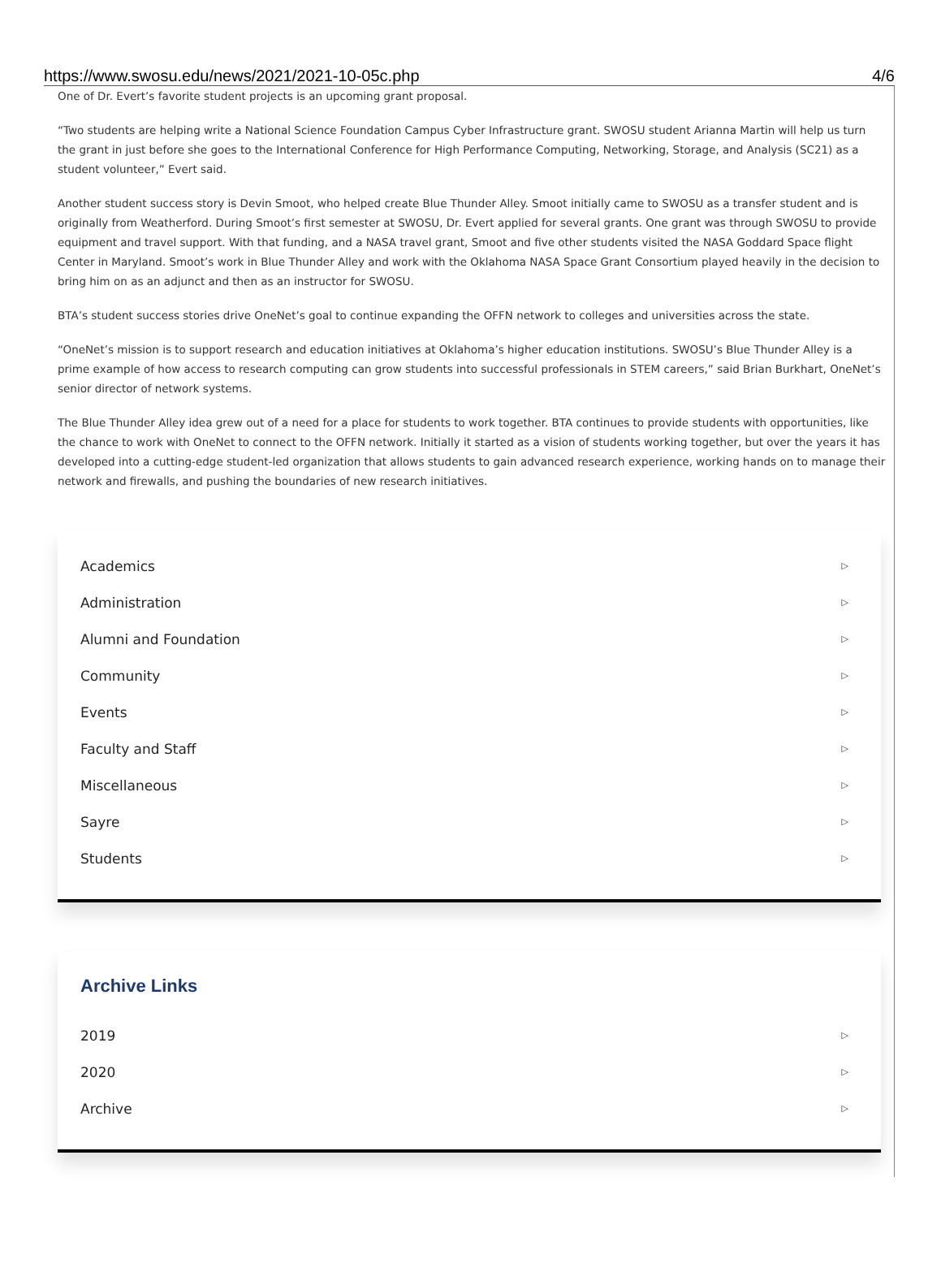https://www.swosu.edu/news/2021/2021-10-05c.php 4/6
One of Dr. Evert’s favorite student projects is an upcoming grant proposal.
“Two students are helping write a National Science Foundation Campus Cyber Infrastructure grant. SWOSU student Arianna Martin will help us turn the grant in just before she goes to the International Conference for High Performance Computing, Networking, Storage, and Analysis (SC21) as a student volunteer,” Evert said.
Another student success story is Devin Smoot, who helped create Blue Thunder Alley. Smoot initially came to SWOSU as a transfer student and is originally from Weatherford. During Smoot’s first semester at SWOSU, Dr. Evert applied for several grants. One grant was through SWOSU to provide equipment and travel support. With that funding, and a NASA travel grant, Smoot and five other students visited the NASA Goddard Space flight Center in Maryland. Smoot’s work in Blue Thunder Alley and work with the Oklahoma NASA Space Grant Consortium played heavily in the decision to bring him on as an adjunct and then as an instructor for SWOSU.
BTA’s student success stories drive OneNet’s goal to continue expanding the OFFN network to colleges and universities across the state.
“OneNet’s mission is to support research and education initiatives at Oklahoma’s higher education institutions. SWOSU’s Blue Thunder Alley is a prime example of how access to research computing can grow students into successful professionals in STEM careers,” said Brian Burkhart, OneNet’s senior director of network systems.
The Blue Thunder Alley idea grew out of a need for a place for students to work together. BTA continues to provide students with opportunities, like the chance to work with OneNet to connect to the OFFN network. Initially it started as a vision of students working together, but over the years it has developed into a cutting-edge student-led organization that allows students to gain advanced research experience, working hands on to manage their network and firewalls, and pushing the boundaries of new research initiatives.
Academics ▷
Administration ▷
Alumni and Foundation ▷
Community ▷
Events ▷
Faculty and Staff ▷
Miscellaneous ▷
Sayre ▷
Students ▷
Archive Links
2019 ▷
2020 ▷
Archive ▷